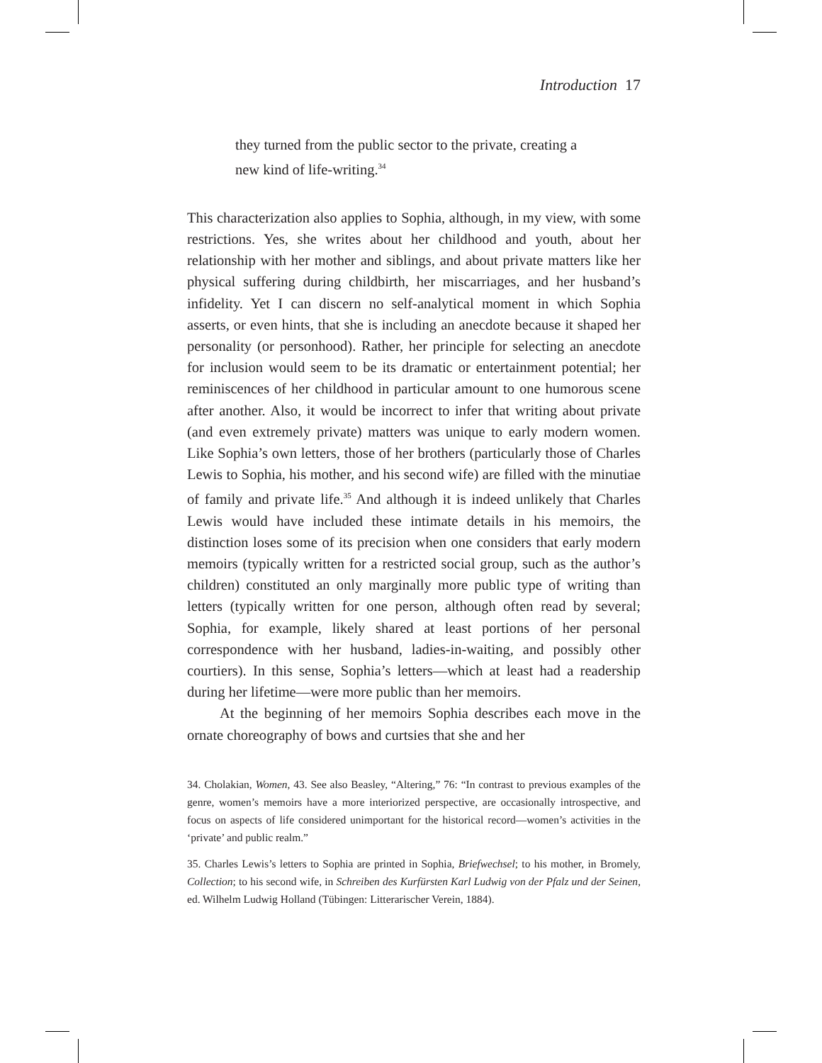Introduction 17
they turned from the public sector to the private, creat­ing a new kind of life-writing.<sup>34</sup>
This characterization also applies to Sophia, although, in my view, with some restrictions. Yes, she writes about her childhood and youth, about her relationship with her mother and siblings, and about private matters like her physical suffering during childbirth, her miscarriages, and her husband’s infidelity. Yet I can discern no self-analytical mo­ment in which Sophia asserts, or even hints, that she is including an anecdote because it shaped her personality (or personhood). Rather, her principle for selecting an anecdote for inclusion would seem to be its dramatic or entertainment potential; her reminiscences of her childhood in particular amount to one humorous scene after another. Also, it would be incorrect to infer that writing about private (and even extremely private) matters was unique to early modern women. Like Sophia’s own letters, those of her brothers (particularly those of Charles Lewis to Sophia, his mother, and his second wife) are filled with the minutiae of family and private life.<sup>35</sup> And although it is in­deed unlikely that Charles Lewis would have included these intimate details in his memoirs, the distinction loses some of its precision when one considers that early modern memoirs (typically written for a re­stricted social group, such as the author’s children) constituted an only marginally more public type of writing than letters (typically written for one person, although often read by several; Sophia, for example, likely shared at least portions of her personal correspondence with her husband, ladies-in-waiting, and possibly other courtiers). In this sense, Sophia’s letters—which at least had a readership during her life­time—were more public than her memoirs.
At the beginning of her memoirs Sophia describes each move in the ornate choreography of bows and curtsies that she and her
34. Cholakian, Women, 43. See also Beasley, “Altering,” 76: “In contrast to previous examples of the genre, women’s memoirs have a more interiorized perspective, are occasionally in­trospective, and focus on aspects of life considered unimportant for the historical record—women’s activities in the ‘private’ and public realm.”
35. Charles Lewis’s letters to Sophia are printed in Sophia, Briefwechsel; to his mother, in Bromely, Collection; to his second wife, in Schreiben des Kurfürsten Karl Ludwig von der Pfalz und der Seinen, ed. Wilhelm Ludwig Holland (Tübingen: Litterarischer Verein, 1884).